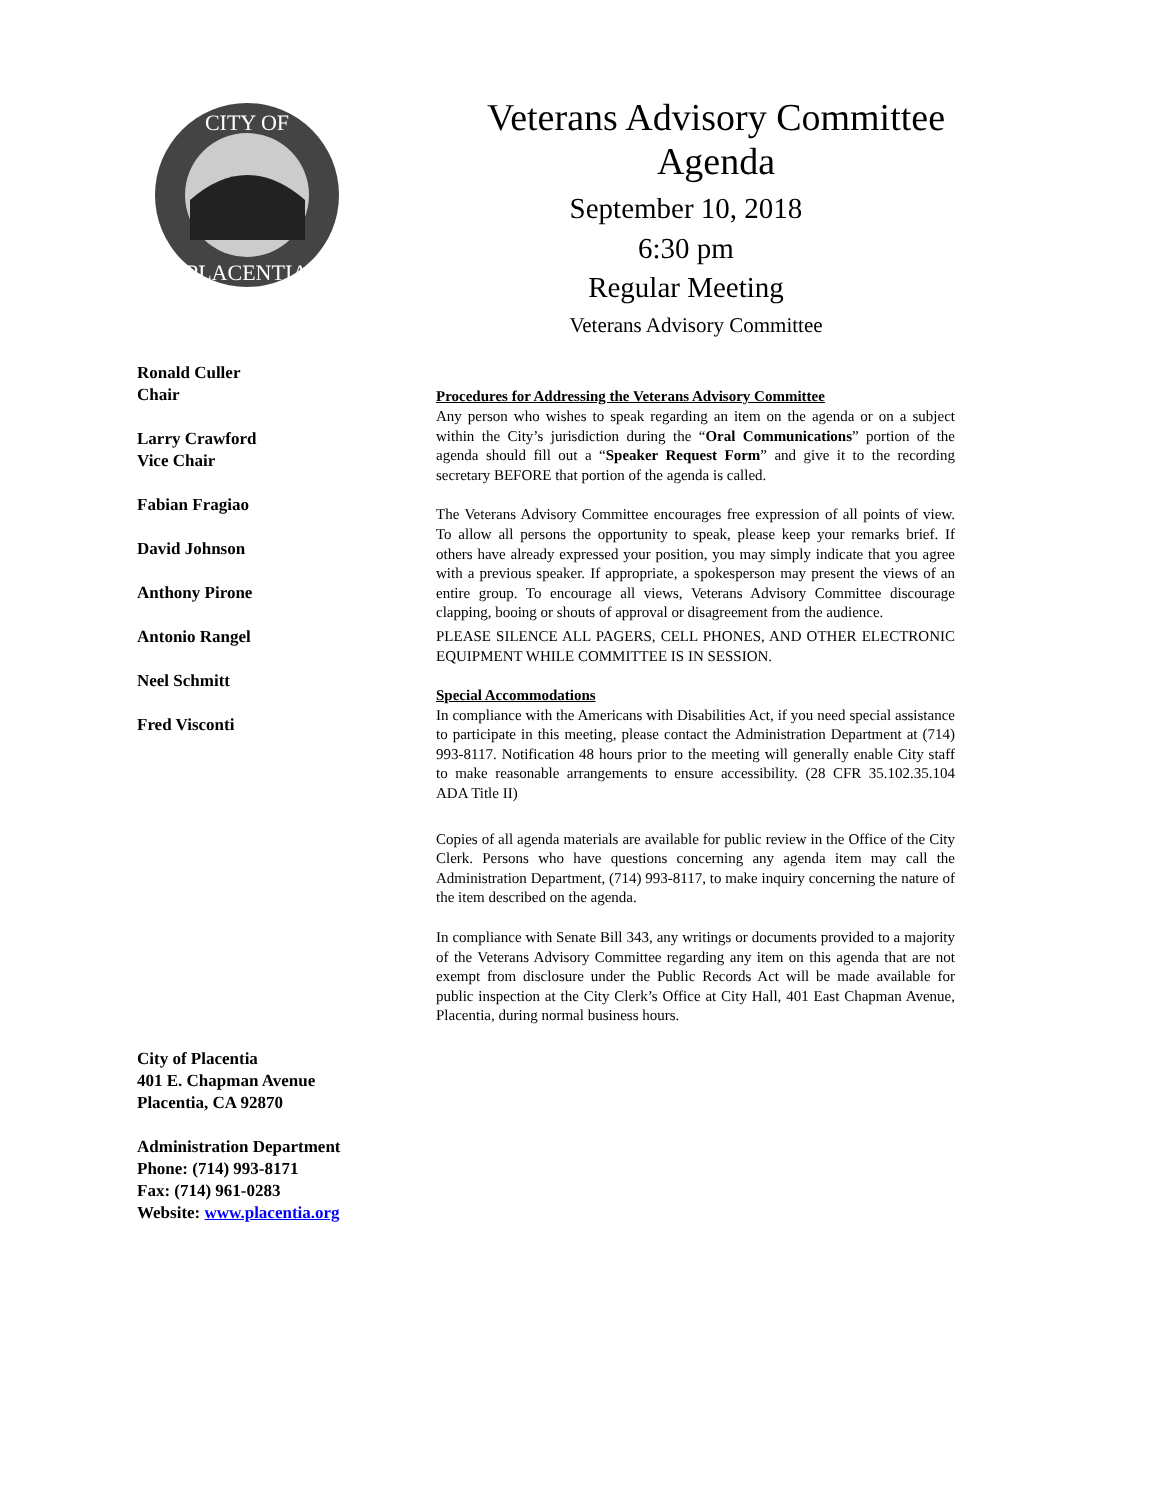CITY OF
PLACENTIA
Ronald Culler
Chair
Larry Crawford
Vice Chair
Fabian Fragiao
David Johnson
Anthony Pirone
Antonio Rangel
Neel Schmitt
Fred Visconti
City of Placentia
401 E. Chapman Avenue
Placentia, CA 92870
Administration Department
Phone: (714) 993-8171
Fax: (714) 961-0283
Website: www.placentia.org
Veterans Advisory Committee
Agenda
September 10, 2018
6:30 pm
Regular Meeting
Veterans Advisory Committee
Procedures for Addressing the Veterans Advisory Committee
Any person who wishes to speak regarding an item on the agenda or on a subject within the City’s jurisdiction during the “Oral Communications” portion of the agenda should fill out a “Speaker Request Form” and give it to the recording secretary BEFORE that portion of the agenda is called.
The Veterans Advisory Committee encourages free expression of all points of view. To allow all persons the opportunity to speak, please keep your remarks brief. If others have already expressed your position, you may simply indicate that you agree with a previous speaker. If appropriate, a spokesperson may present the views of an entire group. To encourage all views, Veterans Advisory Committee discourage clapping, booing or shouts of approval or disagreement from the audience.
PLEASE SILENCE ALL PAGERS, CELL PHONES, AND OTHER ELECTRONIC EQUIPMENT WHILE COMMITTEE IS IN SESSION.
Special Accommodations
In compliance with the Americans with Disabilities Act, if you need special assistance to participate in this meeting, please contact the Administration Department at (714) 993-8117. Notification 48 hours prior to the meeting will generally enable City staff to make reasonable arrangements to ensure accessibility. (28 CFR 35.102.35.104 ADA Title II)
Copies of all agenda materials are available for public review in the Office of the City Clerk. Persons who have questions concerning any agenda item may call the Administration Department, (714) 993-8117, to make inquiry concerning the nature of the item described on the agenda.
In compliance with Senate Bill 343, any writings or documents provided to a majority of the Veterans Advisory Committee regarding any item on this agenda that are not exempt from disclosure under the Public Records Act will be made available for public inspection at the City Clerk’s Office at City Hall, 401 East Chapman Avenue, Placentia, during normal business hours.